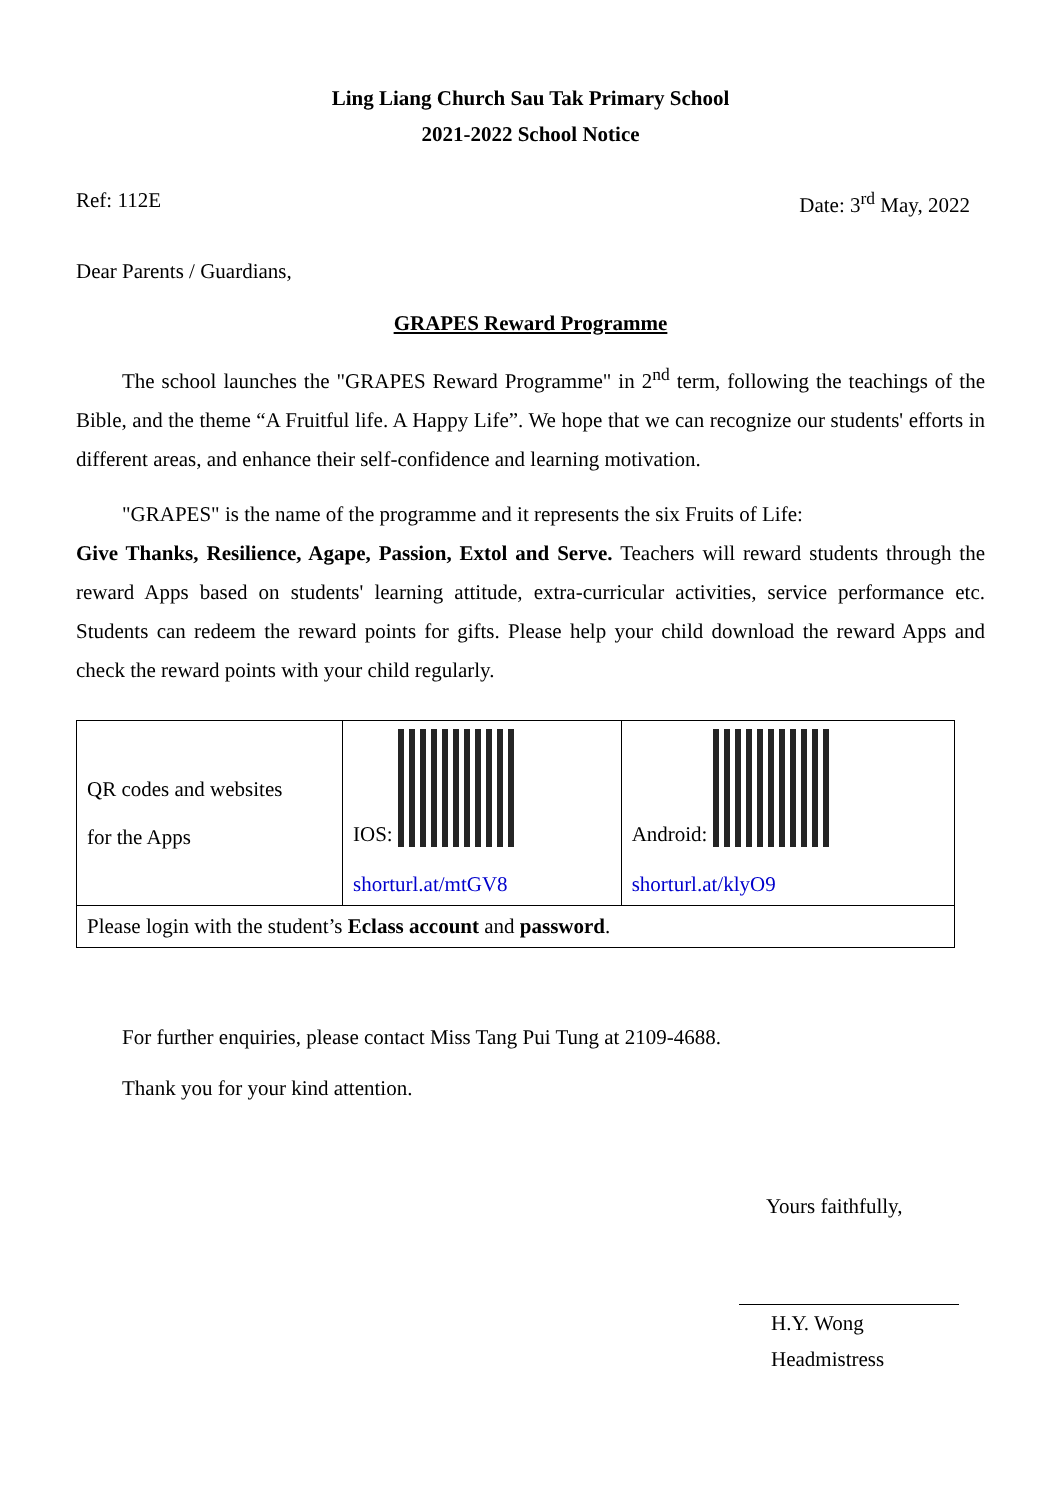Ling Liang Church Sau Tak Primary School
2021-2022 School Notice
Ref: 112E Date: 3<sup>rd</sup> May, 2022
Dear Parents / Guardians,
GRAPES Reward Programme
The school launches the "GRAPES Reward Programme" in 2<sup>nd</sup> term, following the teachings of the Bible, and the theme “A Fruitful life. A Happy Life”. We hope that we can recognize our students' efforts in different areas, and enhance their self-confidence and learning motivation.
"GRAPES" is the name of the programme and it represents the six Fruits of Life:
Give Thanks, Resilience, Agape, Passion, Extol and Serve. Teachers will reward students through the reward Apps based on students' learning attitude, extra-curricular activities, service performance etc. Students can redeem the reward points for gifts. Please help your child download the reward Apps and check the reward points with your child regularly.
| QR codes and websites for the Apps | IOS: shorturl.at/mtGV8 | Android: shorturl.at/klyO9 |
| Please login with the student’s Eclass account and password . | | |
For further enquiries, please contact Miss Tang Pui Tung at 2109-4688.
Thank you for your kind attention.
Yours faithfully,
H.Y. Wong
Headmistress